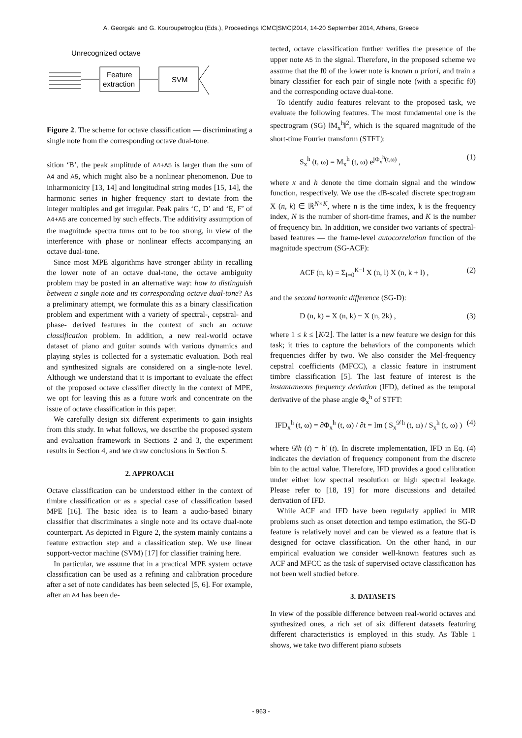A. Georgaki and G. Kouroupetroglou (Eds.), Proceedings ICMC|SMC|2014, 14-20 September 2014, Athens, Greece
Unrecognized octave
Feature
extraction
SVM
Figure 2. The scheme for octave classification — discriminating a single note from the corresponding octave dual-tone.
sition ‘B’, the peak amplitude of A4+A5 is larger than the sum of A4 and A5, which might also be a nonlinear phenomenon. Due to inharmonicity [13, 14] and longitudinal string modes [15, 14], the harmonic series in higher frequency start to deviate from the integer multiples and get irregular. Peak pairs ‘C, D’ and ‘E, F’ of A4+A5 are concerned by such effects. The additivity assumption of the magnitude spectra turns out to be too strong, in view of the interference with phase or nonlinear effects accompanying an octave dual-tone.
Since most MPE algorithms have stronger ability in recalling the lower note of an octave dual-tone, the octave ambiguity problem may be posted in an alternative way: how to distinguish between a single note and its corresponding octave dual-tone? As a preliminary attempt, we formulate this as a binary classification problem and experiment with a variety of spectral-, cepstral- and phase- derived features in the context of such an octave classification problem. In addition, a new real-world octave dataset of piano and guitar sounds with various dynamics and playing styles is collected for a systematic evaluation. Both real and synthesized signals are considered on a single-note level. Although we understand that it is important to evaluate the effect of the proposed octave classifier directly in the context of MPE, we opt for leaving this as a future work and concentrate on the issue of octave classification in this paper.
We carefully design six different experiments to gain insights from this study. In what follows, we describe the proposed system and evaluation framework in Sections 2 and 3, the experiment results in Section 4, and we draw conclusions in Section 5.
2. APPROACH
Octave classification can be understood either in the context of timbre classification or as a special case of classification based MPE [16]. The basic idea is to learn a audio-based binary classifier that discriminates a single note and its octave dual-note counterpart. As depicted in Figure 2, the system mainly contains a feature extraction step and a classification step. We use linear support-vector machine (SVM) [17] for classifier training here.
In particular, we assume that in a practical MPE system octave classification can be used as a refining and calibration procedure after a set of note candidates has been selected [5, 6]. For example, after an A4 has been de-
tected, octave classification further verifies the presence of the upper note A5 in the signal. Therefore, in the proposed scheme we assume that the f0 of the lower note is known a priori, and train a binary classifier for each pair of single note (with a specific f0) and the corresponding octave dual-tone.
To identify audio features relevant to the proposed task, we evaluate the following features. The most fundamental one is the spectrogram (SG) ‖M<sub>x</sub><sup>h</sup>‖<sup>2</sup>, which is the squared magnitude of the short-time Fourier transform (STFT):
S<sub>x</sub><sup>h</sup> (t, ω) = M<sub>x</sub><sup>h</sup> (t, ω) e<sup>jΦ<sub>x</sub><sup>h</sup>(t,ω)</sup> , (1)
where x and h denote the time domain signal and the window function, respectively. We use the dB-scaled discrete spectrogram X (n, k) ∈ ℝ<sup>N×K</sup>, where n is the time index, k is the frequency index, N is the number of short-time frames, and K is the number of frequency bin. In addition, we consider two variants of spectral-based features — the frame-level autocorrelation function of the magnitude spectrum (SG-ACF):
ACF (n, k) = Σ<sub>l=0</sub><sup>K−l</sup> X (n, l) X (n, k + l) , (2)
and the second harmonic difference (SG-D):
D (n, k) = X (n, k) − X (n, 2k) , (3)
where 1 ≤ k ≤ ⌊K/2⌋. The latter is a new feature we design for this task; it tries to capture the behaviors of the components which frequencies differ by two. We also consider the Mel-frequency cepstral coefficients (MFCC), a classic feature in instrument timbre classification [5]. The last feature of interest is the instantaneous frequency deviation (IFD), defined as the temporal derivative of the phase angle Φ<sub>x</sub><sup>h</sup> of STFT:
IFD<sub>x</sub><sup>h</sup> (t, ω) = ∂Φ<sub>x</sub><sup>h</sup> (t, ω) / ∂t = Im ( S<sub>x</sub><sup>𝒟h</sup> (t, ω) / S<sub>x</sub><sup>h</sup> (t, ω) ) (4)
where 𝒟h (t) = h′ (t). In discrete implementation, IFD in Eq. (4) indicates the deviation of frequency component from the discrete bin to the actual value. Therefore, IFD provides a good calibration under either low spectral resolution or high spectral leakage. Please refer to [18, 19] for more discussions and detailed derivation of IFD.
While ACF and IFD have been regularly applied in MIR problems such as onset detection and tempo estimation, the SG-D feature is relatively novel and can be viewed as a feature that is designed for octave classification. On the other hand, in our empirical evaluation we consider well-known features such as ACF and MFCC as the task of supervised octave classification has not been well studied before.
3. DATASETS
In view of the possible difference between real-world octaves and synthesized ones, a rich set of six different datasets featuring different characteristics is employed in this study. As Table 1 shows, we take two different piano subsets
- 963 -